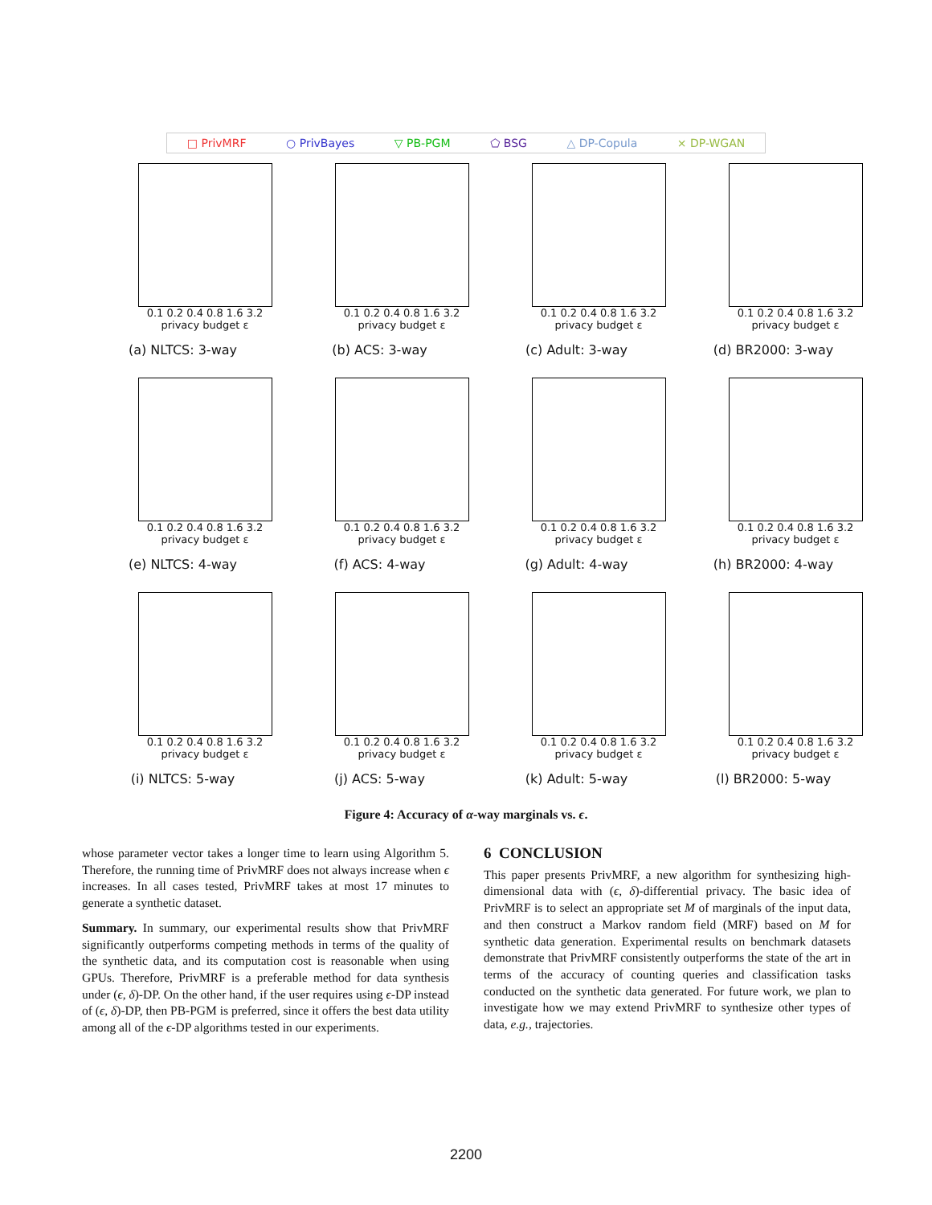□ PrivMRF ○ PrivBayes ▽ PB-PGM ⬠ BSG △ DP-Copula × DP-WGAN
0.1 0.2 0.4 0.8 1.6 3.2
privacy budget ε
(a) NLTCS: 3-way
0.1 0.2 0.4 0.8 1.6 3.2
privacy budget ε
(b) ACS: 3-way
0.1 0.2 0.4 0.8 1.6 3.2
privacy budget ε
(c) Adult: 3-way
0.1 0.2 0.4 0.8 1.6 3.2
privacy budget ε
(d) BR2000: 3-way
0.1 0.2 0.4 0.8 1.6 3.2
privacy budget ε
(e) NLTCS: 4-way
0.1 0.2 0.4 0.8 1.6 3.2
privacy budget ε
(f) ACS: 4-way
0.1 0.2 0.4 0.8 1.6 3.2
privacy budget ε
(g) Adult: 4-way
0.1 0.2 0.4 0.8 1.6 3.2
privacy budget ε
(h) BR2000: 4-way
0.1 0.2 0.4 0.8 1.6 3.2
privacy budget ε
(i) NLTCS: 5-way
0.1 0.2 0.4 0.8 1.6 3.2
privacy budget ε
(j) ACS: 5-way
0.1 0.2 0.4 0.8 1.6 3.2
privacy budget ε
(k) Adult: 5-way
0.1 0.2 0.4 0.8 1.6 3.2
privacy budget ε
(l) BR2000: 5-way
Figure 4: Accuracy of α-way marginals vs. ϵ.
whose parameter vector takes a longer time to learn using Algorithm 5. Therefore, the running time of PrivMRF does not always increase when ϵ increases. In all cases tested, PrivMRF takes at most 17 minutes to generate a synthetic dataset.
Summary. In summary, our experimental results show that PrivMRF significantly outperforms competing methods in terms of the quality of the synthetic data, and its computation cost is reasonable when using GPUs. Therefore, PrivMRF is a preferable method for data synthesis under (ϵ, δ)-DP. On the other hand, if the user requires using ϵ-DP instead of (ϵ, δ)-DP, then PB-PGM is preferred, since it offers the best data utility among all of the ϵ-DP algorithms tested in our experiments.
6 CONCLUSION
This paper presents PrivMRF, a new algorithm for synthesizing high-dimensional data with (ϵ, δ)-differential privacy. The basic idea of PrivMRF is to select an appropriate set M of marginals of the input data, and then construct a Markov random field (MRF) based on M for synthetic data generation. Experimental results on benchmark datasets demonstrate that PrivMRF consistently outperforms the state of the art in terms of the accuracy of counting queries and classification tasks conducted on the synthetic data generated. For future work, we plan to investigate how we may extend PrivMRF to synthesize other types of data, e.g., trajectories.
2200